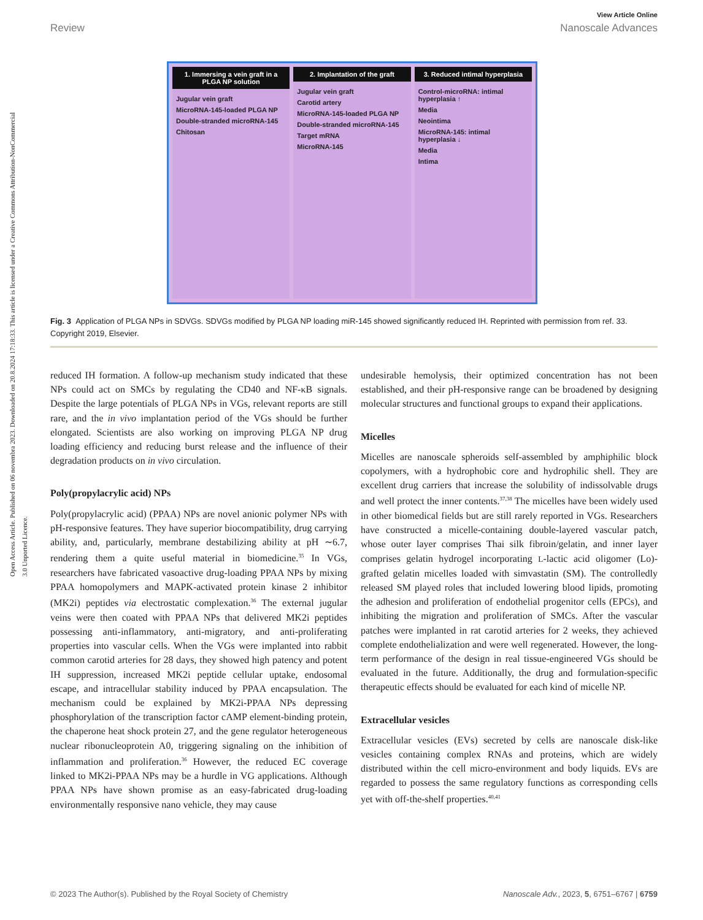Open Access Article. Published on 06 novembra 2023. Downloaded on 20.8.2024 17:18:33. This article is licensed under a Creative Commons Attribution-NonCommercial 3.0 Unported Licence.
View Article Online
Review Nanoscale Advances
1. Immersing a vein graft in a PLGA NP solution
Jugular vein graft
MicroRNA-145-loaded PLGA NP
Double-stranded microRNA-145
Chitosan
2. Implantation of the graft
Jugular vein graft
Carotid artery
MicroRNA-145-loaded PLGA NP
Double-stranded microRNA-145
Target mRNA
MicroRNA-145
3. Reduced intimal hyperplasia
Control-microRNA: intimal hyperplasia ↑
Media
Neointima
MicroRNA-145: intimal hyperplasia ↓
Media
Intima
Fig. 3 Application of PLGA NPs in SDVGs. SDVGs modified by PLGA NP loading miR-145 showed significantly reduced IH. Reprinted with permission from ref. 33. Copyright 2019, Elsevier.
reduced IH formation. A follow-up mechanism study indicated that these NPs could act on SMCs by regulating the CD40 and NF-κB signals. Despite the large potentials of PLGA NPs in VGs, relevant reports are still rare, and the in vivo implantation period of the VGs should be further elongated. Scientists are also working on improving PLGA NP drug loading efficiency and reducing burst release and the influence of their degradation products on in vivo circulation.
Poly(propylacrylic acid) NPs
Poly(propylacrylic acid) (PPAA) NPs are novel anionic polymer NPs with pH-responsive features. They have superior biocompatibility, drug carrying ability, and, particularly, membrane destabilizing ability at pH ∼6.7, rendering them a quite useful material in biomedicine.<sup>35</sup> In VGs, researchers have fabricated vasoactive drug-loading PPAA NPs by mixing PPAA homopolymers and MAPK-activated protein kinase 2 inhibitor (MK2i) peptides via electrostatic complexation.<sup>36</sup> The external jugular veins were then coated with PPAA NPs that delivered MK2i peptides possessing anti-inflammatory, anti-migratory, and anti-proliferating properties into vascular cells. When the VGs were implanted into rabbit common carotid arteries for 28 days, they showed high patency and potent IH suppression, increased MK2i peptide cellular uptake, endosomal escape, and intracellular stability induced by PPAA encapsulation. The mechanism could be explained by MK2i-PPAA NPs depressing phosphorylation of the transcription factor cAMP element-binding protein, the chaperone heat shock protein 27, and the gene regulator heterogeneous nuclear ribonucleoprotein A0, triggering signaling on the inhibition of inflammation and proliferation.<sup>36</sup> However, the reduced EC coverage linked to MK2i-PPAA NPs may be a hurdle in VG applications. Although PPAA NPs have shown promise as an easy-fabricated drug-loading environmentally responsive nano vehicle, they may cause
undesirable hemolysis, their optimized concentration has not been established, and their pH-responsive range can be broadened by designing molecular structures and functional groups to expand their applications.
Micelles
Micelles are nanoscale spheroids self-assembled by amphiphilic block copolymers, with a hydrophobic core and hydrophilic shell. They are excellent drug carriers that increase the solubility of indissolvable drugs and well protect the inner contents.<sup>37,38</sup> The micelles have been widely used in other biomedical fields but are still rarely reported in VGs. Researchers have constructed a micelle-containing double-layered vascular patch, whose outer layer comprises Thai silk fibroin/gelatin, and inner layer comprises gelatin hydrogel incorporating L-lactic acid oligomer (Lo)-grafted gelatin micelles loaded with simvastatin (SM). The controlledly released SM played roles that included lowering blood lipids, promoting the adhesion and proliferation of endothelial progenitor cells (EPCs), and inhibiting the migration and proliferation of SMCs. After the vascular patches were implanted in rat carotid arteries for 2 weeks, they achieved complete endothelialization and were well regenerated. However, the long-term performance of the design in real tissue-engineered VGs should be evaluated in the future. Additionally, the drug and formulation-specific therapeutic effects should be evaluated for each kind of micelle NP.
Extracellular vesicles
Extracellular vesicles (EVs) secreted by cells are nanoscale disk-like vesicles containing complex RNAs and proteins, which are widely distributed within the cell micro-environment and body liquids. EVs are regarded to possess the same regulatory functions as corresponding cells yet with off-the-shelf properties.<sup>40,41</sup>
© 2023 The Author(s). Published by the Royal Society of Chemistry Nanoscale Adv., 2023, 5, 6751–6767 | 6759